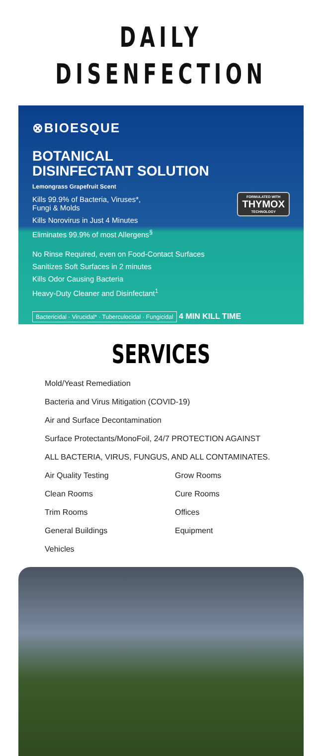DAILY
DISENFECTION
⊗BIOESQUE
BOTANICAL
DISINFECTANT SOLUTION
Lemongrass Grapefruit Scent
FORMULATED WITH
THYMOX
TECHNOLOGY
Kills 99.9% of Bacteria, Viruses*,
Fungi & Molds
Kills Norovirus in Just 4 Minutes
Eliminates 99.9% of most Allergens<sup>§</sup>
No Rinse Required, even on Food-Contact Surfaces
Sanitizes Soft Surfaces in 2 minutes
Kills Odor Causing Bacteria
Heavy-Duty Cleaner and Disinfectant<sup>1</sup>
Bactericidal · Virucidal* · Tuberculocidal · Fungicidal
4 MIN KILL TIME
SERVICES
Mold/Yeast Remediation
Bacteria and Virus Mitigation (COVID-19)
Air and Surface Decontamination
Surface Protectants/MonoFoil, 24/7 PROTECTION AGAINST
ALL BACTERIA, VIRUS, FUNGUS, AND ALL CONTAMINATES.
Air Quality Testing
Clean Rooms
Trim Rooms
General Buildings
Vehicles
Grow Rooms
Cure Rooms
Offices
Equipment